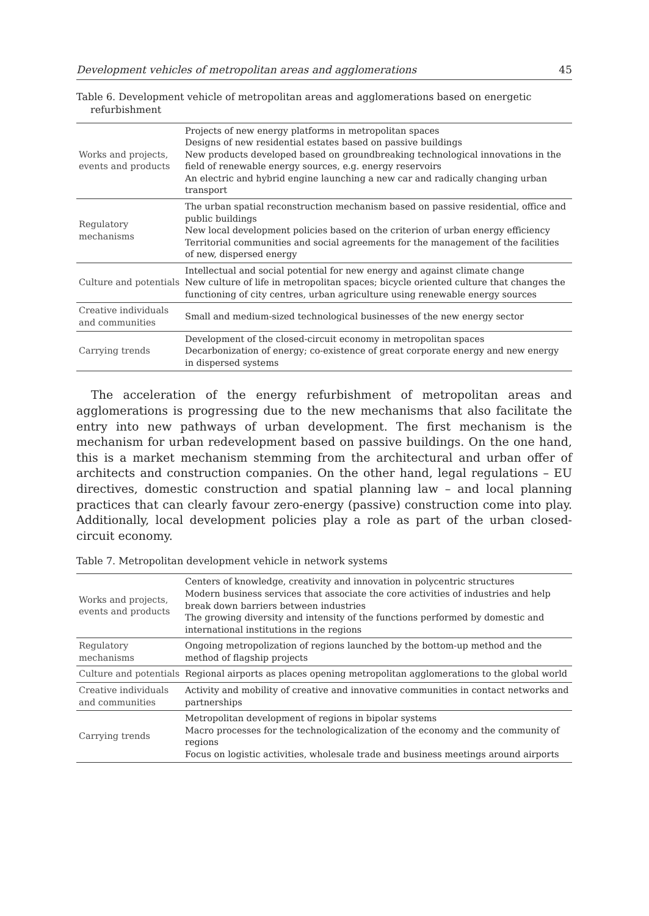Development vehicles of metropolitan areas and agglomerations 45
Table 6. Development vehicle of metropolitan areas and agglomerations based on energetic refurbishment
| Works and projects, events and products | Projects of new energy platforms in metropolitan spaces Designs of new residential estates based on passive buildings New products developed based on groundbreaking technological innovations in the field of renewable energy sources, e.g. energy reservoirs An electric and hybrid engine launching a new car and radically changing urban transport |
| Regulatory mechanisms | The urban spatial reconstruction mechanism based on passive residential, office and public buildings New local development policies based on the criterion of urban energy efficiency Territorial communities and social agreements for the management of the facilities of new, dispersed energy |
| Culture and potentials | Intellectual and social potential for new energy and against climate change New culture of life in metropolitan spaces; bicycle oriented culture that changes the functioning of city centres, urban agriculture using renewable energy sources |
| Creative individuals and communities | Small and medium-sized technological businesses of the new energy sector |
| Carrying trends | Development of the closed-circuit economy in metropolitan spaces Decarbonization of energy; co-existence of great corporate energy and new energy in dispersed systems |
The acceleration of the energy refurbishment of metropolitan areas and agglomerations is progressing due to the new mechanisms that also facilitate the entry into new pathways of urban development. The first mechanism is the mechanism for urban redevelopment based on passive buildings. On the one hand, this is a market mechanism stemming from the architectural and urban offer of architects and construction companies. On the other hand, legal regulations – EU directives, domestic construction and spatial planning law – and local planning practices that can clearly favour zero-energy (passive) construction come into play. Additionally, local development policies play a role as part of the urban closed-circuit economy.
Table 7. Metropolitan development vehicle in network systems
| Works and projects, events and products | Centers of knowledge, creativity and innovation in polycentric structures Modern business services that associate the core activities of industries and help break down barriers between industries The growing diversity and intensity of the functions performed by domestic and international institutions in the regions |
| Regulatory mechanisms | Ongoing metropolization of regions launched by the bottom-up method and the method of flagship projects |
| Culture and potentials | Regional airports as places opening metropolitan agglomerations to the global world |
| Creative individuals and communities | Activity and mobility of creative and innovative communities in contact networks and partnerships |
| Carrying trends | Metropolitan development of regions in bipolar systems Macro processes for the technologicalization of the economy and the community of regions Focus on logistic activities, wholesale trade and business meetings around airports |